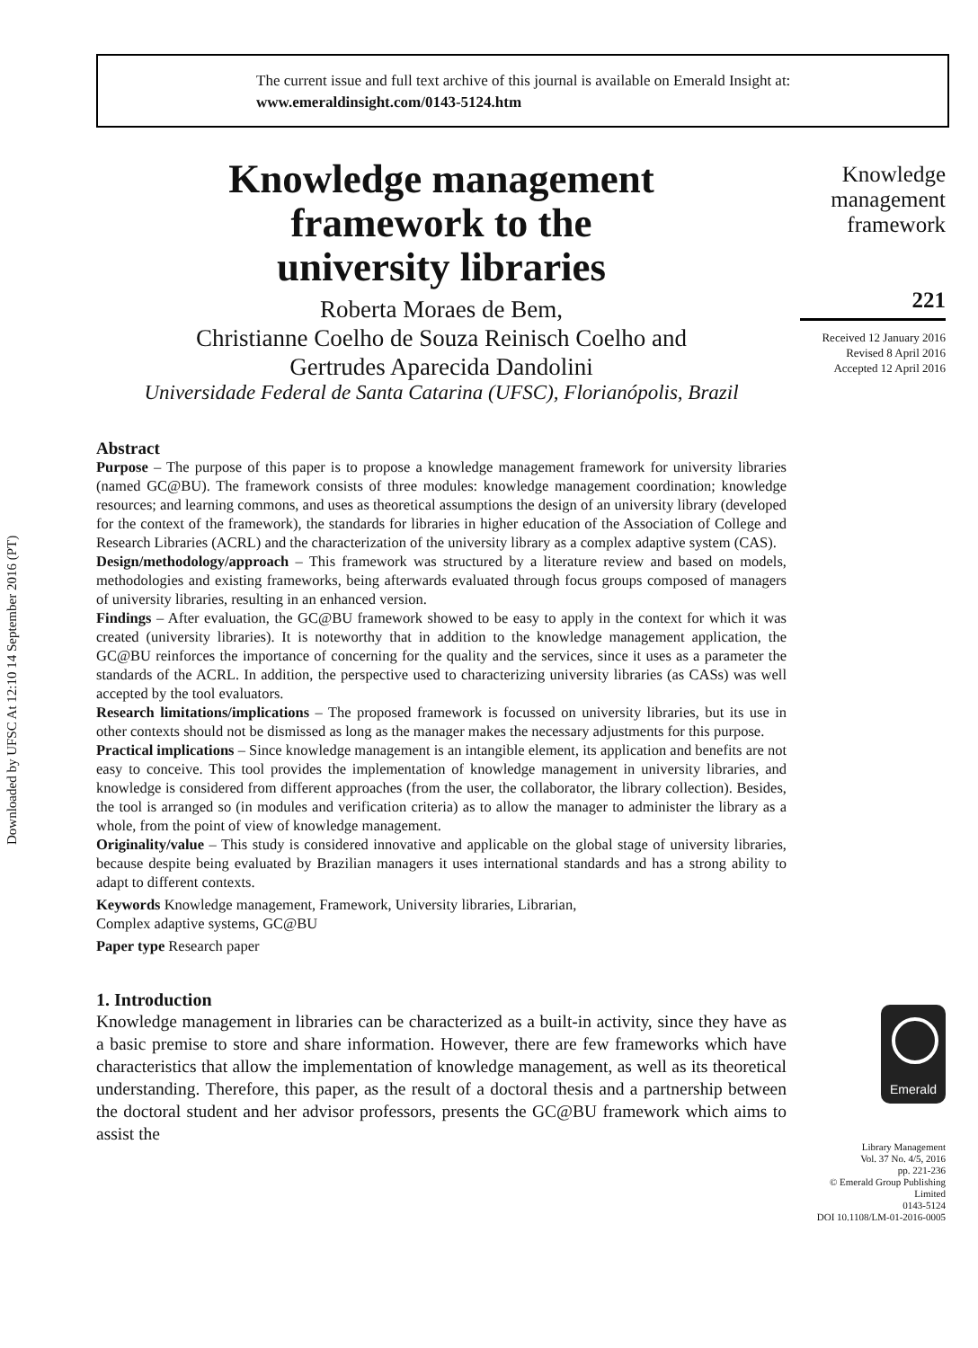The current issue and full text archive of this journal is available on Emerald Insight at:
www.emeraldinsight.com/0143-5124.htm
Downloaded by UFSC At 12:10 14 September 2016 (PT)
Knowledge management
framework to the
university libraries
Roberta Moraes de Bem,
Christianne Coelho de Souza Reinisch Coelho and
Gertrudes Aparecida Dandolini
Universidade Federal de Santa Catarina (UFSC), Florianópolis, Brazil
Abstract
Purpose – The purpose of this paper is to propose a knowledge management framework for university libraries (named GC@BU). The framework consists of three modules: knowledge management coordination; knowledge resources; and learning commons, and uses as theoretical assumptions the design of an university library (developed for the context of the framework), the standards for libraries in higher education of the Association of College and Research Libraries (ACRL) and the characterization of the university library as a complex adaptive system (CAS).
Design/methodology/approach – This framework was structured by a literature review and based on models, methodologies and existing frameworks, being afterwards evaluated through focus groups composed of managers of university libraries, resulting in an enhanced version.
Findings – After evaluation, the GC@BU framework showed to be easy to apply in the context for which it was created (university libraries). It is noteworthy that in addition to the knowledge management application, the GC@BU reinforces the importance of concerning for the quality and the services, since it uses as a parameter the standards of the ACRL. In addition, the perspective used to characterizing university libraries (as CASs) was well accepted by the tool evaluators.
Research limitations/implications – The proposed framework is focussed on university libraries, but its use in other contexts should not be dismissed as long as the manager makes the necessary adjustments for this purpose.
Practical implications – Since knowledge management is an intangible element, its application and benefits are not easy to conceive. This tool provides the implementation of knowledge management in university libraries, and knowledge is considered from different approaches (from the user, the collaborator, the library collection). Besides, the tool is arranged so (in modules and verification criteria) as to allow the manager to administer the library as a whole, from the point of view of knowledge management.
Originality/value – This study is considered innovative and applicable on the global stage of university libraries, because despite being evaluated by Brazilian managers it uses international standards and has a strong ability to adapt to different contexts.
Keywords Knowledge management, Framework, University libraries, Librarian,
Complex adaptive systems, GC@BU
Paper type Research paper
1. Introduction
Knowledge management in libraries can be characterized as a built-in activity, since they have as a basic premise to store and share information. However, there are few frameworks which have characteristics that allow the implementation of knowledge management, as well as its theoretical understanding. Therefore, this paper, as the result of a doctoral thesis and a partnership between the doctoral student and her advisor professors, presents the GC@BU framework which aims to assist the
Knowledge
management
framework
221
Received 12 January 2016
Revised 8 April 2016
Accepted 12 April 2016
Emerald
Library Management
Vol. 37 No. 4/5, 2016
pp. 221-236
© Emerald Group Publishing Limited
0143-5124
DOI 10.1108/LM-01-2016-0005